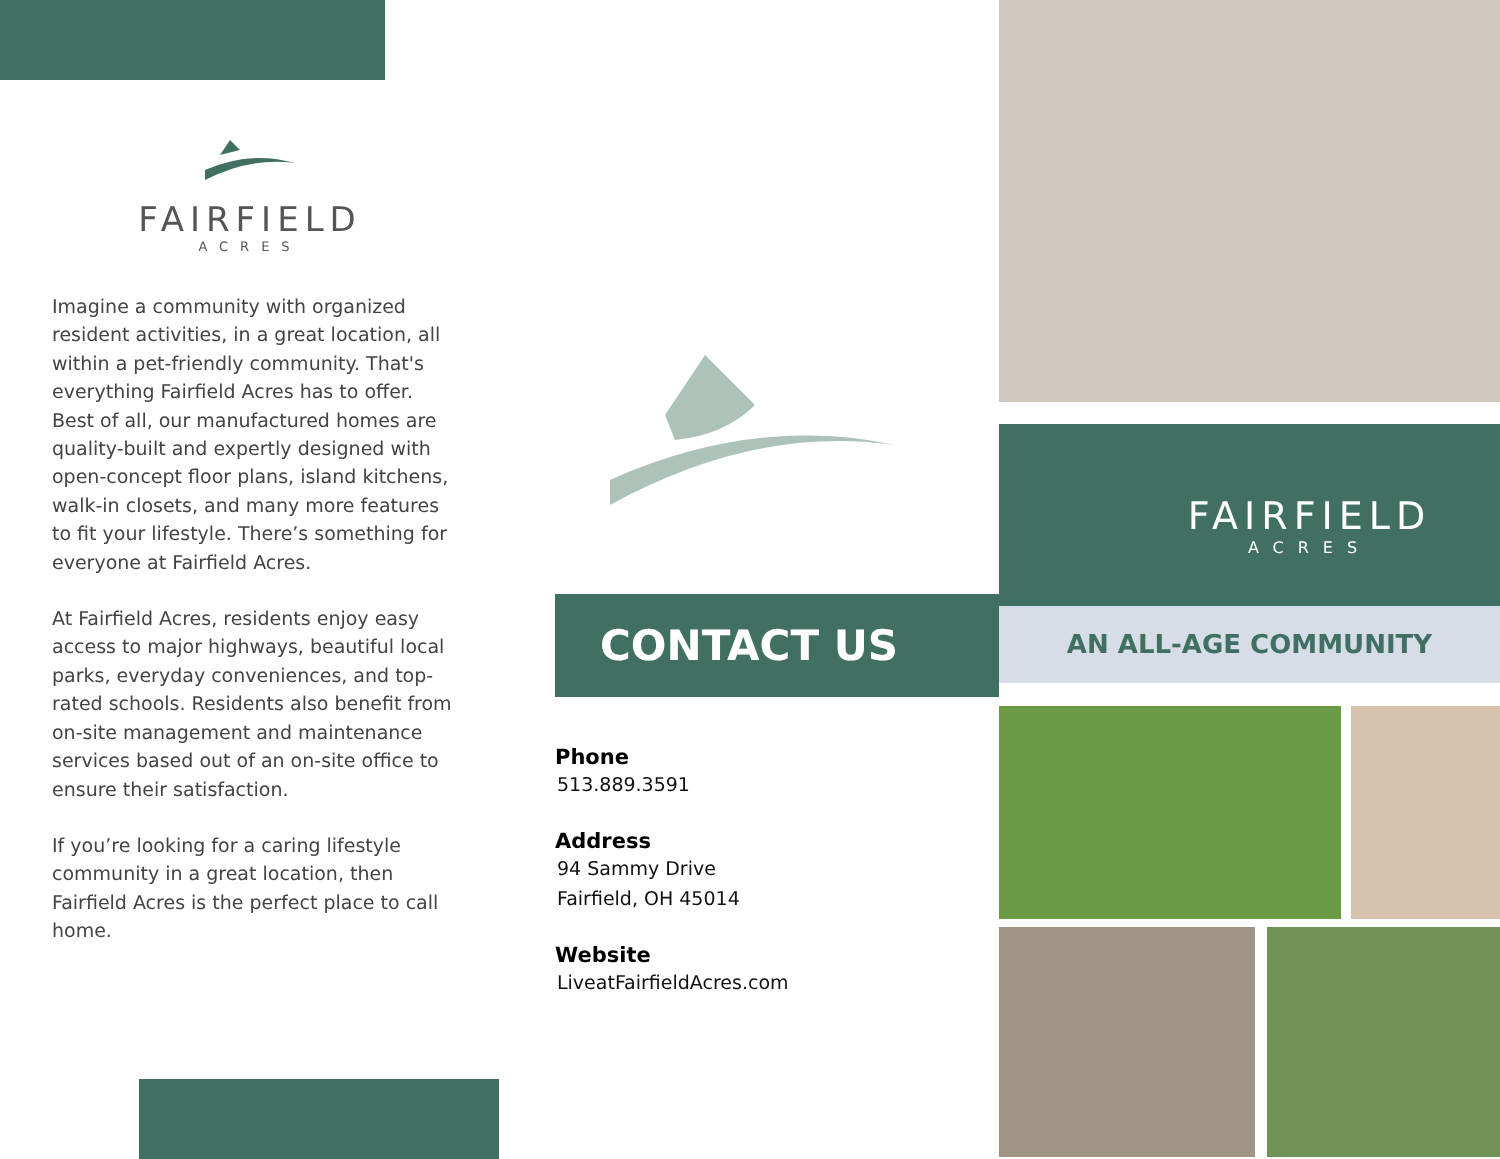FAIRFIELD
ACRES
Imagine a community with organized resident activities, in a great location, all within a pet-friendly community. That's everything Fairfield Acres has to offer. Best of all, our manufactured homes are quality-built and expertly designed with open-concept floor plans, island kitchens, walk-in closets, and many more features to fit your lifestyle. There’s something for everyone at Fairfield Acres.
At Fairfield Acres, residents enjoy easy access to major highways, beautiful local parks, everyday conveniences, and top-rated schools. Residents also benefit from on-site management and maintenance services based out of an on-site office to ensure their satisfaction.
If you’re looking for a caring lifestyle community in a great location, then Fairfield Acres is the perfect place to call home.
CONTACT US
Phone
513.889.3591
Address
94 Sammy Drive
Fairfield, OH 45014
Website
LiveatFairfieldAcres.com
FAIRFIELD
ACRES
AN ALL-AGE COMMUNITY